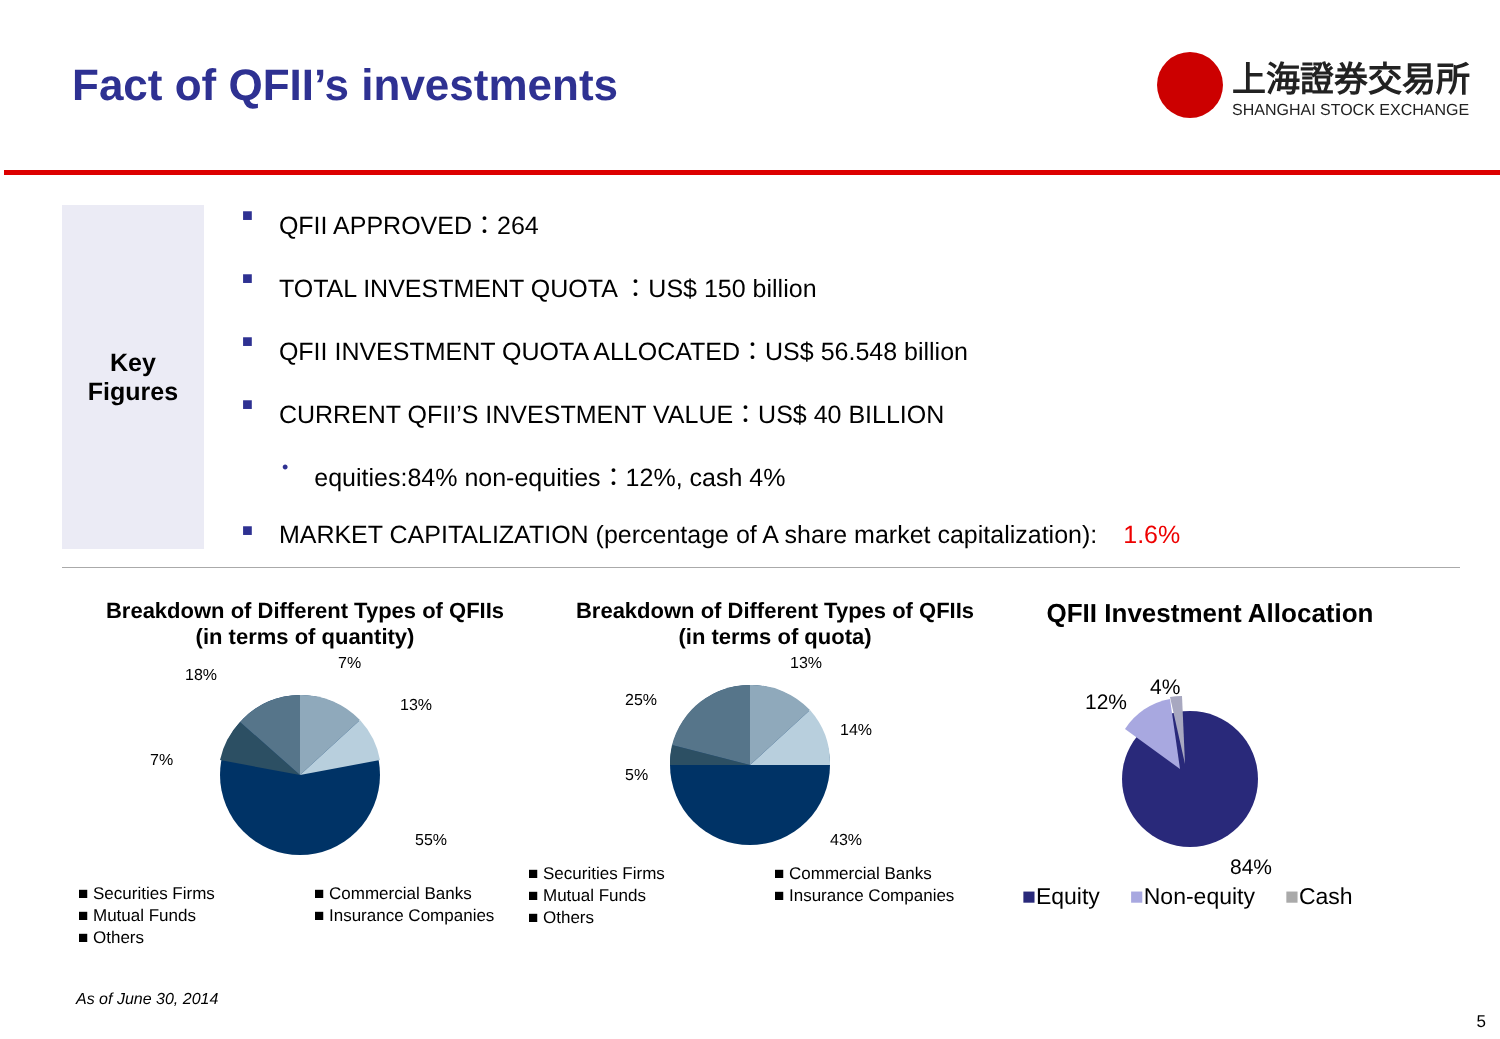Fact of QFII’s investments
上海證券交易所
SHANGHAI STOCK EXCHANGE
Key
Figures
■ QFII APPROVED：264
■ TOTAL INVESTMENT QUOTA ：US$ 150 billion
■ QFII INVESTMENT QUOTA ALLOCATED：US$ 56.548 billion
■ CURRENT QFII’S INVESTMENT VALUE：US$ 40 BILLION
• equities:84% non-equities：12%, cash 4%
■ MARKET CAPITALIZATION (percentage of A share market capitalization): 1.6%
Breakdown of Different Types of QFIIs
(in terms of quantity)
18%
7%
13%
7%
55%
■ Securities Firms ■ Commercial Banks ■ Mutual Funds ■ Insurance Companies ■ Others
Breakdown of Different Types of QFIIs
(in terms of quota)
13%
14%
25%
5%
43%
■ Securities Firms ■ Commercial Banks ■ Mutual Funds ■ Insurance Companies ■ Others
QFII Investment Allocation
12%
4%
84%
■Equity ■Non-equity ■Cash
As of June 30, 2014
5